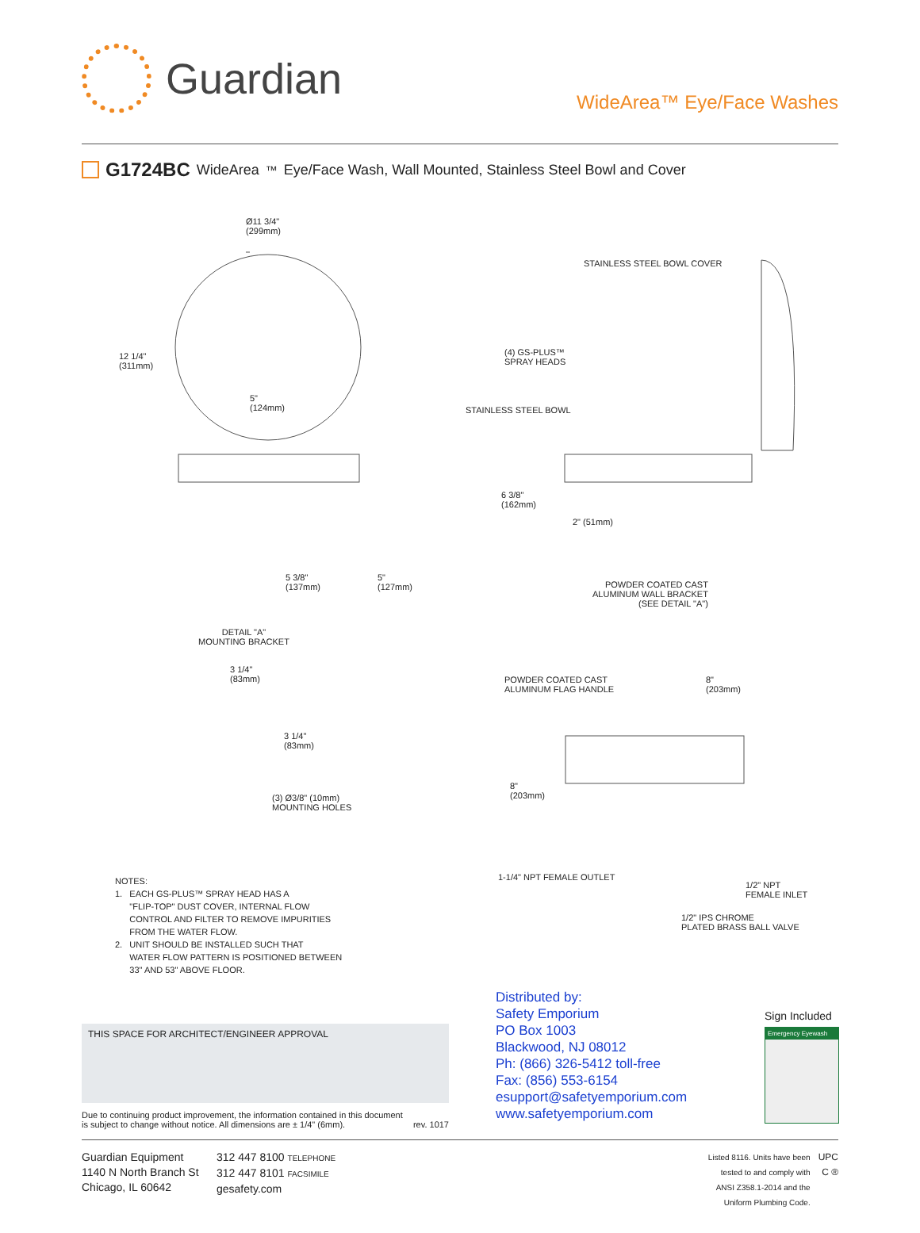Guardian
WideArea™ Eye/Face Washes
G1724BC WideArea<sup>™</sup> Eye/Face Wash, Wall Mounted, Stainless Steel Bowl and Cover
Ø11 3/4"
(299mm)
12 1/4"
(311mm)
5"
(124mm)
5 3/8"
(137mm)
5"
(127mm)
STAINLESS STEEL BOWL COVER
(4) GS-PLUS™
SPRAY HEADS
STAINLESS STEEL BOWL
6 3/8"
(162mm)
2" (51mm)
POWDER COATED CAST
ALUMINUM WALL BRACKET
(SEE DETAIL "A")
DETAIL "A"
MOUNTING BRACKET
3 1/4"
(83mm)
3 1/4"
(83mm)
(3) Ø3/8" (10mm)
MOUNTING HOLES
POWDER COATED CAST
ALUMINUM FLAG HANDLE
8"
(203mm)
8"
(203mm)
1-1/4" NPT FEMALE OUTLET
1/2" NPT
FEMALE INLET
1/2" IPS CHROME
PLATED BRASS BALL VALVE
NOTES:
1. EACH GS-PLUS™ SPRAY HEAD HAS A
"FLIP-TOP" DUST COVER, INTERNAL FLOW
CONTROL AND FILTER TO REMOVE IMPURITIES
FROM THE WATER FLOW.
2. UNIT SHOULD BE INSTALLED SUCH THAT
WATER FLOW PATTERN IS POSITIONED BETWEEN
33" AND 53" ABOVE FLOOR.
THIS SPACE FOR ARCHITECT/ENGINEER APPROVAL
Due to continuing product improvement, the information contained in this document
is subject to change without notice. All dimensions are ± 1/4" (6mm). rev. 1017
Distributed by:
Safety Emporium
PO Box 1003
Blackwood, NJ 08012
Ph: (866) 326-5412 toll-free
Fax: (856) 553-6154
esupport@safetyemporium.com
www.safetyemporium.com
Sign Included
Emergency Eyewash
Guardian Equipment
1140 N North Branch St
Chicago, IL 60642
312 447 8100 TELEPHONE
312 447 8101 FACSIMILE
gesafety.com
Listed 8116. Units have been
tested to and comply with
ANSI Z358.1-2014 and the
Uniform Plumbing Code.
UPC
C ®